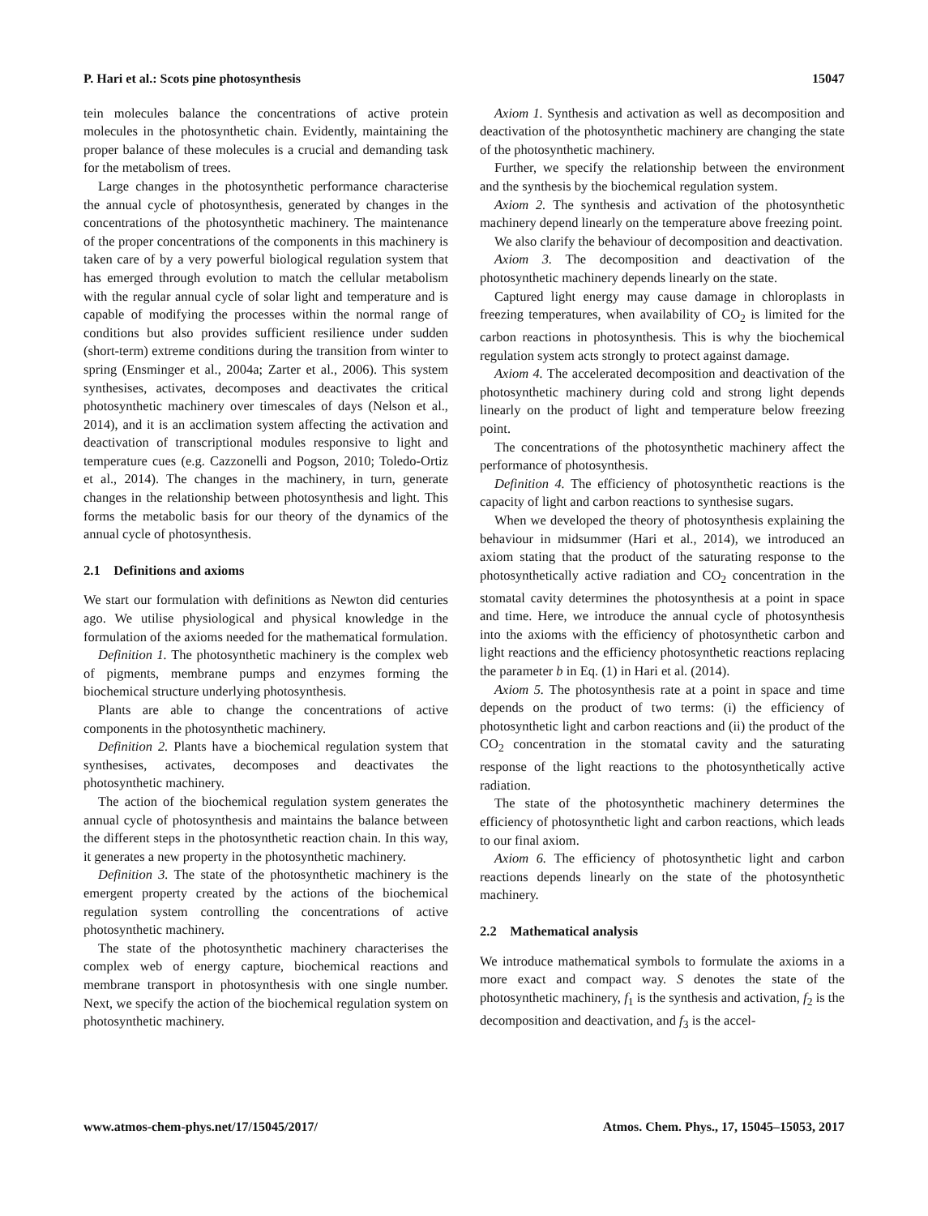P. Hari et al.: Scots pine photosynthesis 15047
tein molecules balance the concentrations of active protein molecules in the photosynthetic chain. Evidently, maintaining the proper balance of these molecules is a crucial and demanding task for the metabolism of trees.
Large changes in the photosynthetic performance characterise the annual cycle of photosynthesis, generated by changes in the concentrations of the photosynthetic machinery. The maintenance of the proper concentrations of the components in this machinery is taken care of by a very powerful biological regulation system that has emerged through evolution to match the cellular metabolism with the regular annual cycle of solar light and temperature and is capable of modifying the processes within the normal range of conditions but also provides sufficient resilience under sudden (short-term) extreme conditions during the transition from winter to spring (Ensminger et al., 2004a; Zarter et al., 2006). This system synthesises, activates, decomposes and deactivates the critical photosynthetic machinery over timescales of days (Nelson et al., 2014), and it is an acclimation system affecting the activation and deactivation of transcriptional modules responsive to light and temperature cues (e.g. Cazzonelli and Pogson, 2010; Toledo-Ortiz et al., 2014). The changes in the machinery, in turn, generate changes in the relationship between photosynthesis and light. This forms the metabolic basis for our theory of the dynamics of the annual cycle of photosynthesis.
2.1 Definitions and axioms
We start our formulation with definitions as Newton did centuries ago. We utilise physiological and physical knowledge in the formulation of the axioms needed for the mathematical formulation.
Definition 1. The photosynthetic machinery is the complex web of pigments, membrane pumps and enzymes forming the biochemical structure underlying photosynthesis.
Plants are able to change the concentrations of active components in the photosynthetic machinery.
Definition 2. Plants have a biochemical regulation system that synthesises, activates, decomposes and deactivates the photosynthetic machinery.
The action of the biochemical regulation system generates the annual cycle of photosynthesis and maintains the balance between the different steps in the photosynthetic reaction chain. In this way, it generates a new property in the photosynthetic machinery.
Definition 3. The state of the photosynthetic machinery is the emergent property created by the actions of the biochemical regulation system controlling the concentrations of active photosynthetic machinery.
The state of the photosynthetic machinery characterises the complex web of energy capture, biochemical reactions and membrane transport in photosynthesis with one single number. Next, we specify the action of the biochemical regulation system on photosynthetic machinery.
Axiom 1. Synthesis and activation as well as decomposition and deactivation of the photosynthetic machinery are changing the state of the photosynthetic machinery.
Further, we specify the relationship between the environment and the synthesis by the biochemical regulation system.
Axiom 2. The synthesis and activation of the photosynthetic machinery depend linearly on the temperature above freezing point.
We also clarify the behaviour of decomposition and deactivation.
Axiom 3. The decomposition and deactivation of the photosynthetic machinery depends linearly on the state.
Captured light energy may cause damage in chloroplasts in freezing temperatures, when availability of CO<sub>2</sub> is limited for the carbon reactions in photosynthesis. This is why the biochemical regulation system acts strongly to protect against damage.
Axiom 4. The accelerated decomposition and deactivation of the photosynthetic machinery during cold and strong light depends linearly on the product of light and temperature below freezing point.
The concentrations of the photosynthetic machinery affect the performance of photosynthesis.
Definition 4. The efficiency of photosynthetic reactions is the capacity of light and carbon reactions to synthesise sugars.
When we developed the theory of photosynthesis explaining the behaviour in midsummer (Hari et al., 2014), we introduced an axiom stating that the product of the saturating response to the photosynthetically active radiation and CO<sub>2</sub> concentration in the stomatal cavity determines the photosynthesis at a point in space and time. Here, we introduce the annual cycle of photosynthesis into the axioms with the efficiency of photosynthetic carbon and light reactions and the efficiency photosynthetic reactions replacing the parameter b in Eq. (1) in Hari et al. (2014).
Axiom 5. The photosynthesis rate at a point in space and time depends on the product of two terms: (i) the efficiency of photosynthetic light and carbon reactions and (ii) the product of the CO<sub>2</sub> concentration in the stomatal cavity and the saturating response of the light reactions to the photosynthetically active radiation.
The state of the photosynthetic machinery determines the efficiency of photosynthetic light and carbon reactions, which leads to our final axiom.
Axiom 6. The efficiency of photosynthetic light and carbon reactions depends linearly on the state of the photosynthetic machinery.
2.2 Mathematical analysis
We introduce mathematical symbols to formulate the axioms in a more exact and compact way. S denotes the state of the photosynthetic machinery, f<sub>1</sub> is the synthesis and activation, f<sub>2</sub> is the decomposition and deactivation, and f<sub>3</sub> is the accel-
www.atmos-chem-phys.net/17/15045/2017/ Atmos. Chem. Phys., 17, 15045–15053, 2017